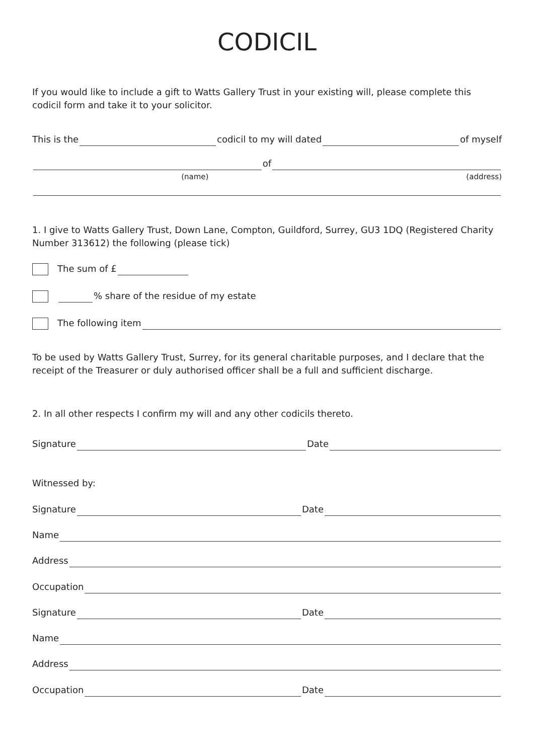CODICIL
If you would like to include a gift to Watts Gallery Trust in your existing will, please complete this codicil form and take it to your solicitor.
This is the codicil to my will dated of myself
of
(name) (address)
1. I give to Watts Gallery Trust, Down Lane, Compton, Guildford, Surrey, GU3 1DQ (Registered Charity Number 313612) the following (please tick)
The sum of £
% share of the residue of my estate
The following item
To be used by Watts Gallery Trust, Surrey, for its general charitable purposes, and I declare that the receipt of the Treasurer or duly authorised officer shall be a full and sufficient discharge.
2. In all other respects I confirm my will and any other codicils thereto.
Signature Date
Witnessed by:
Signature Date
Name
Address
Occupation
Signature Date
Name
Address
Occupation Date